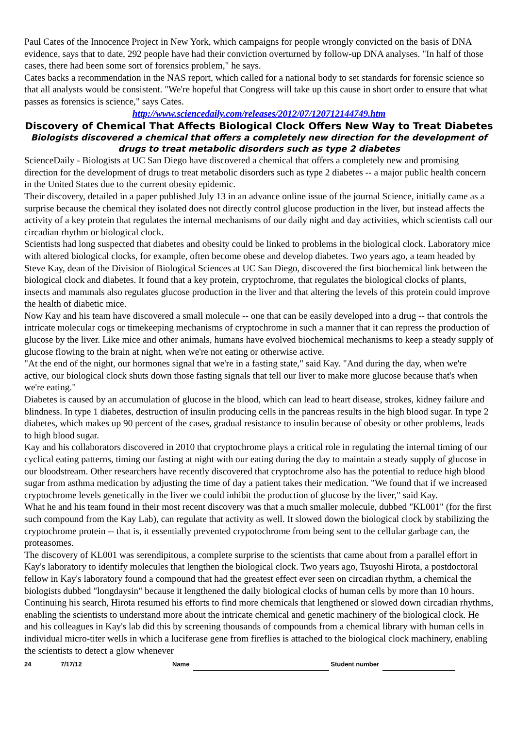Paul Cates of the Innocence Project in New York, which campaigns for people wrongly convicted on the basis of DNA evidence, says that to date, 292 people have had their conviction overturned by follow-up DNA analyses. "In half of those cases, there had been some sort of forensics problem," he says.
Cates backs a recommendation in the NAS report, which called for a national body to set standards for forensic science so that all analysts would be consistent. "We're hopeful that Congress will take up this cause in short order to ensure that what passes as forensics is science," says Cates.
http://www.sciencedaily.com/releases/2012/07/120712144749.htm
Discovery of Chemical That Affects Biological Clock Offers New Way to Treat Diabetes
Biologists discovered a chemical that offers a completely new direction for the development of drugs to treat metabolic disorders such as type 2 diabetes
ScienceDaily - Biologists at UC San Diego have discovered a chemical that offers a completely new and promising direction for the development of drugs to treat metabolic disorders such as type 2 diabetes -- a major public health concern in the United States due to the current obesity epidemic.
Their discovery, detailed in a paper published July 13 in an advance online issue of the journal Science, initially came as a surprise because the chemical they isolated does not directly control glucose production in the liver, but instead affects the activity of a key protein that regulates the internal mechanisms of our daily night and day activities, which scientists call our circadian rhythm or biological clock.
Scientists had long suspected that diabetes and obesity could be linked to problems in the biological clock. Laboratory mice with altered biological clocks, for example, often become obese and develop diabetes. Two years ago, a team headed by Steve Kay, dean of the Division of Biological Sciences at UC San Diego, discovered the first biochemical link between the biological clock and diabetes. It found that a key protein, cryptochrome, that regulates the biological clocks of plants, insects and mammals also regulates glucose production in the liver and that altering the levels of this protein could improve the health of diabetic mice.
Now Kay and his team have discovered a small molecule -- one that can be easily developed into a drug -- that controls the intricate molecular cogs or timekeeping mechanisms of cryptochrome in such a manner that it can repress the production of glucose by the liver. Like mice and other animals, humans have evolved biochemical mechanisms to keep a steady supply of glucose flowing to the brain at night, when we're not eating or otherwise active.
"At the end of the night, our hormones signal that we're in a fasting state," said Kay. "And during the day, when we're active, our biological clock shuts down those fasting signals that tell our liver to make more glucose because that's when we're eating."
Diabetes is caused by an accumulation of glucose in the blood, which can lead to heart disease, strokes, kidney failure and blindness. In type 1 diabetes, destruction of insulin producing cells in the pancreas results in the high blood sugar. In type 2 diabetes, which makes up 90 percent of the cases, gradual resistance to insulin because of obesity or other problems, leads to high blood sugar.
Kay and his collaborators discovered in 2010 that cryptochrome plays a critical role in regulating the internal timing of our cyclical eating patterns, timing our fasting at night with our eating during the day to maintain a steady supply of glucose in our bloodstream. Other researchers have recently discovered that cryptochrome also has the potential to reduce high blood sugar from asthma medication by adjusting the time of day a patient takes their medication. "We found that if we increased cryptochrome levels genetically in the liver we could inhibit the production of glucose by the liver," said Kay.
What he and his team found in their most recent discovery was that a much smaller molecule, dubbed "KL001" (for the first such compound from the Kay Lab), can regulate that activity as well. It slowed down the biological clock by stabilizing the cryptochrome protein -- that is, it essentially prevented crypotochrome from being sent to the cellular garbage can, the proteasomes.
The discovery of KL001 was serendipitous, a complete surprise to the scientists that came about from a parallel effort in Kay's laboratory to identify molecules that lengthen the biological clock. Two years ago, Tsuyoshi Hirota, a postdoctoral fellow in Kay's laboratory found a compound that had the greatest effect ever seen on circadian rhythm, a chemical the biologists dubbed "longdaysin" because it lengthened the daily biological clocks of human cells by more than 10 hours.
Continuing his search, Hirota resumed his efforts to find more chemicals that lengthened or slowed down circadian rhythms, enabling the scientists to understand more about the intricate chemical and genetic machinery of the biological clock. He and his colleagues in Kay's lab did this by screening thousands of compounds from a chemical library with human cells in individual micro-titer wells in which a luciferase gene from fireflies is attached to the biological clock machinery, enabling the scientists to detect a glow whenever
24 7/17/12 Name Student number